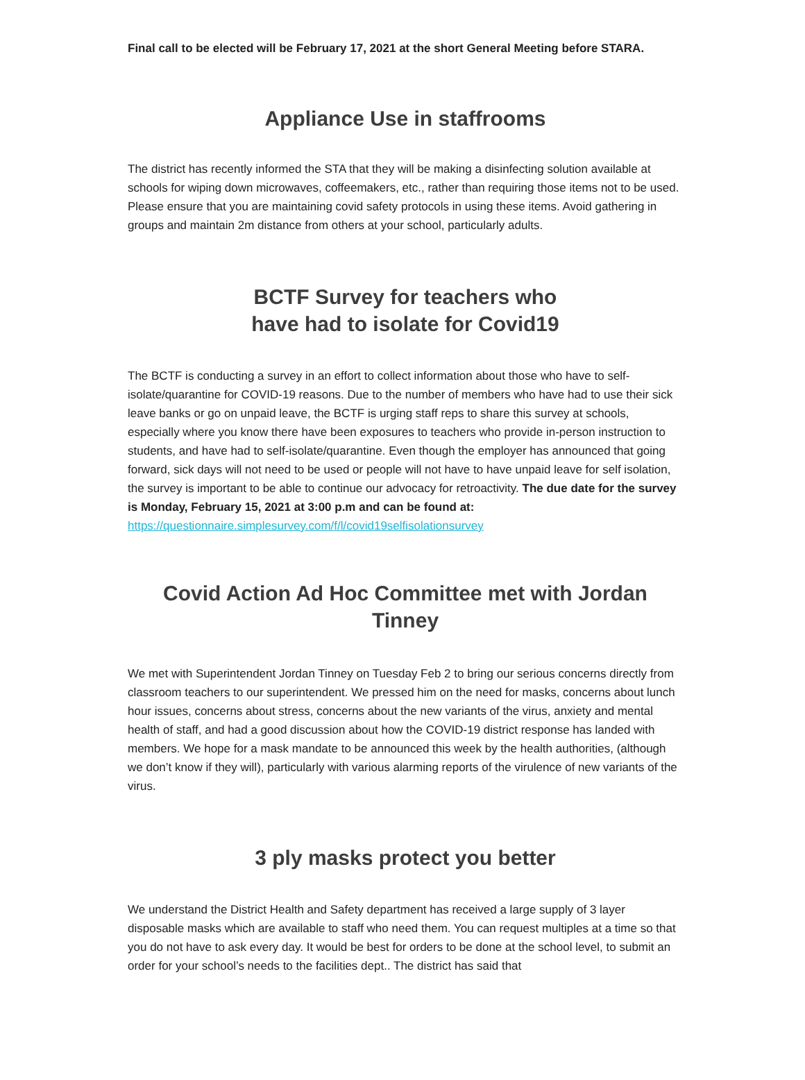Final call to be elected will be February 17, 2021 at the short General Meeting before STARA.
Appliance Use in staffrooms
The district has recently informed the STA that they will be making a disinfecting solution available at schools for wiping down microwaves, coffeemakers, etc., rather than requiring those items not to be used. Please ensure that you are maintaining covid safety protocols in using these items. Avoid gathering in groups and maintain 2m distance from others at your school, particularly adults.
BCTF Survey for teachers who
have had to isolate for Covid19
The BCTF is conducting a survey in an effort to collect information about those who have to self-isolate/quarantine for COVID-19 reasons. Due to the number of members who have had to use their sick leave banks or go on unpaid leave, the BCTF is urging staff reps to share this survey at schools, especially where you know there have been exposures to teachers who provide in-person instruction to students, and have had to self-isolate/quarantine. Even though the employer has announced that going forward, sick days will not need to be used or people will not have to have unpaid leave for self isolation, the survey is important to be able to continue our advocacy for retroactivity. The due date for the survey is Monday, February 15, 2021 at 3:00 p.m and can be found at:
https://questionnaire.simplesurvey.com/f/l/covid19selfisolationsurvey
Covid Action Ad Hoc Committee met with Jordan Tinney
We met with Superintendent Jordan Tinney on Tuesday Feb 2 to bring our serious concerns directly from classroom teachers to our superintendent. We pressed him on the need for masks, concerns about lunch hour issues, concerns about stress, concerns about the new variants of the virus, anxiety and mental health of staff, and had a good discussion about how the COVID-19 district response has landed with members. We hope for a mask mandate to be announced this week by the health authorities, (although we don’t know if they will), particularly with various alarming reports of the virulence of new variants of the virus.
3 ply masks protect you better
We understand the District Health and Safety department has received a large supply of 3 layer disposable masks which are available to staff who need them. You can request multiples at a time so that you do not have to ask every day. It would be best for orders to be done at the school level, to submit an order for your school’s needs to the facilities dept.. The district has said that